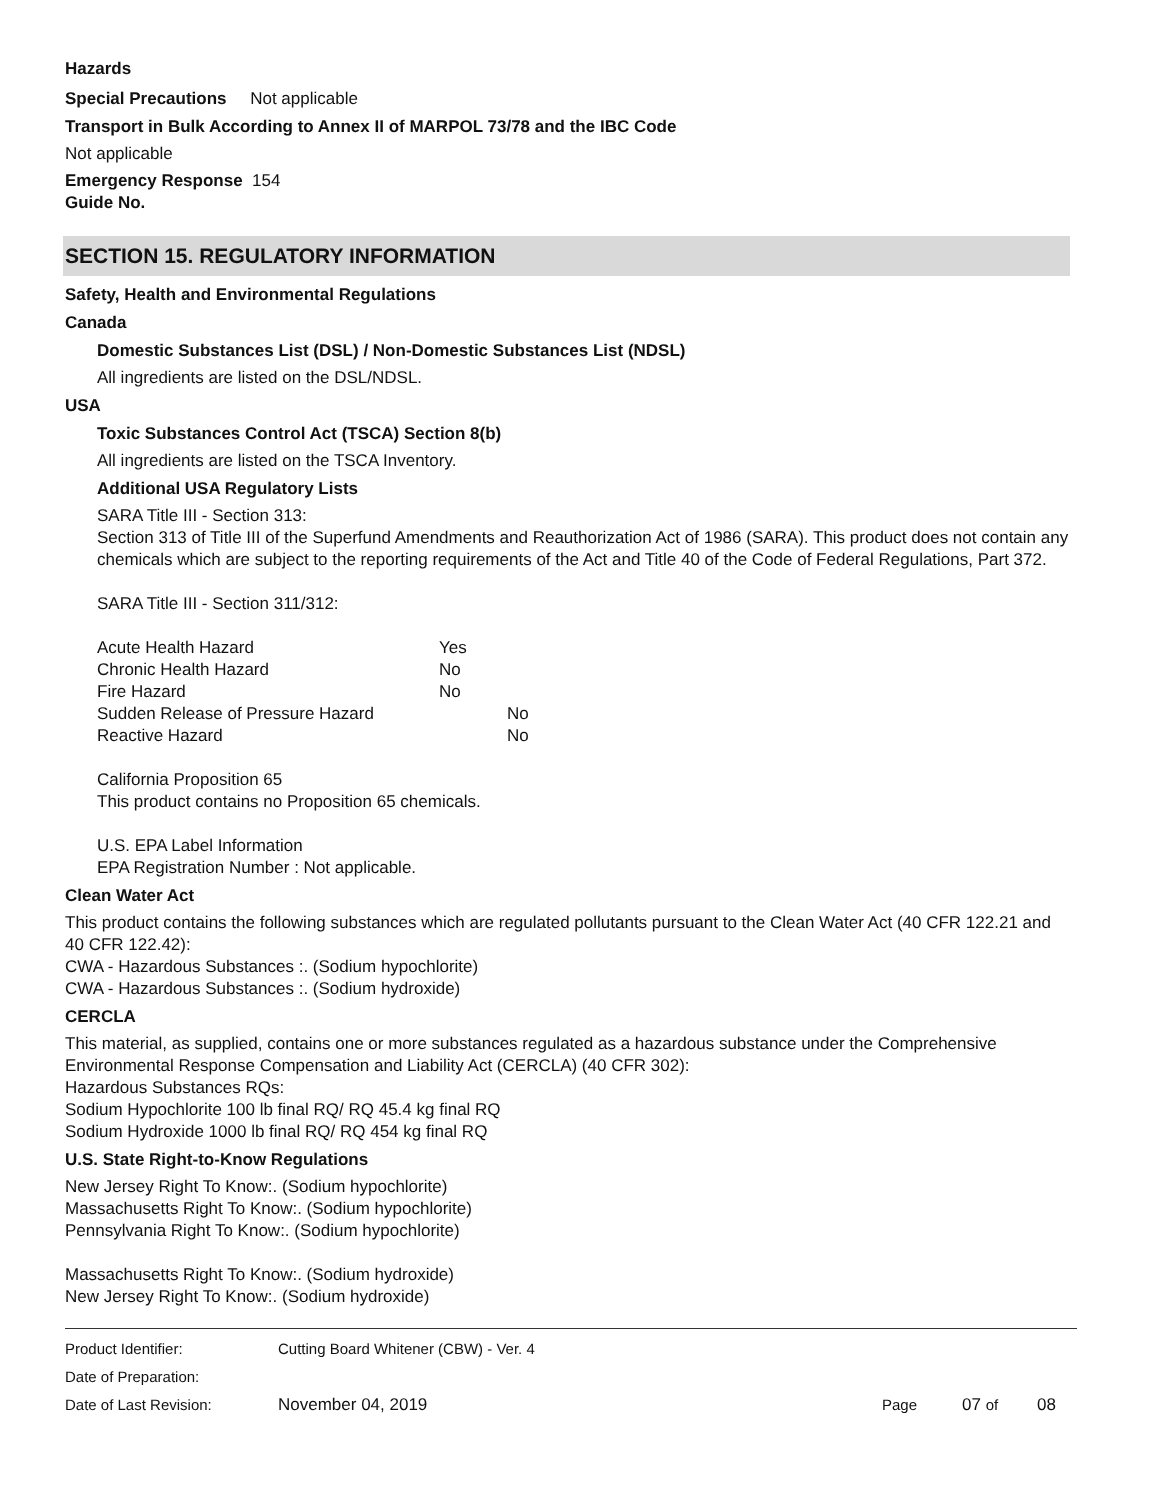Hazards
Special Precautions Not applicable
Transport in Bulk According to Annex II of MARPOL 73/78 and the IBC Code
Not applicable
Emergency Response 154
Guide No.
SECTION 15. REGULATORY INFORMATION
Safety, Health and Environmental Regulations
Canada
Domestic Substances List (DSL) / Non-Domestic Substances List (NDSL)
All ingredients are listed on the DSL/NDSL.
USA
Toxic Substances Control Act (TSCA) Section 8(b)
All ingredients are listed on the TSCA Inventory.
Additional USA Regulatory Lists
SARA Title III - Section 313:
Section 313 of Title III of the Superfund Amendments and Reauthorization Act of 1986 (SARA). This product does not contain any chemicals which are subject to the reporting requirements of the Act and Title 40 of the Code of Federal Regulations, Part 372.
SARA Title III - Section 311/312:
| Acute Health Hazard | Yes | |
| Chronic Health Hazard | No | |
| Fire Hazard | No | |
| Sudden Release of Pressure Hazard | | No |
| Reactive Hazard | | No |
California Proposition 65
This product contains no Proposition 65 chemicals.
U.S. EPA Label Information
EPA Registration Number : Not applicable.
Clean Water Act
This product contains the following substances which are regulated pollutants pursuant to the Clean Water Act (40 CFR 122.21 and 40 CFR 122.42):
CWA - Hazardous Substances :. (Sodium hypochlorite)
CWA - Hazardous Substances :. (Sodium hydroxide)
CERCLA
This material, as supplied, contains one or more substances regulated as a hazardous substance under the Comprehensive Environmental Response Compensation and Liability Act (CERCLA) (40 CFR 302):
Hazardous Substances RQs:
Sodium Hypochlorite 100 lb final RQ/ RQ 45.4 kg final RQ
Sodium Hydroxide 1000 lb final RQ/ RQ 454 kg final RQ
U.S. State Right-to-Know Regulations
New Jersey Right To Know:. (Sodium hypochlorite)
Massachusetts Right To Know:. (Sodium hypochlorite)
Pennsylvania Right To Know:. (Sodium hypochlorite)
Massachusetts Right To Know:. (Sodium hydroxide)
New Jersey Right To Know:. (Sodium hydroxide)
| Product Identifier: | Cutting Board Whitener (CBW) - Ver. 4 | | | |
| Date of Preparation: | | | | |
| Date of Last Revision: | November 04, 2019 | Page | 07 of | 08 |